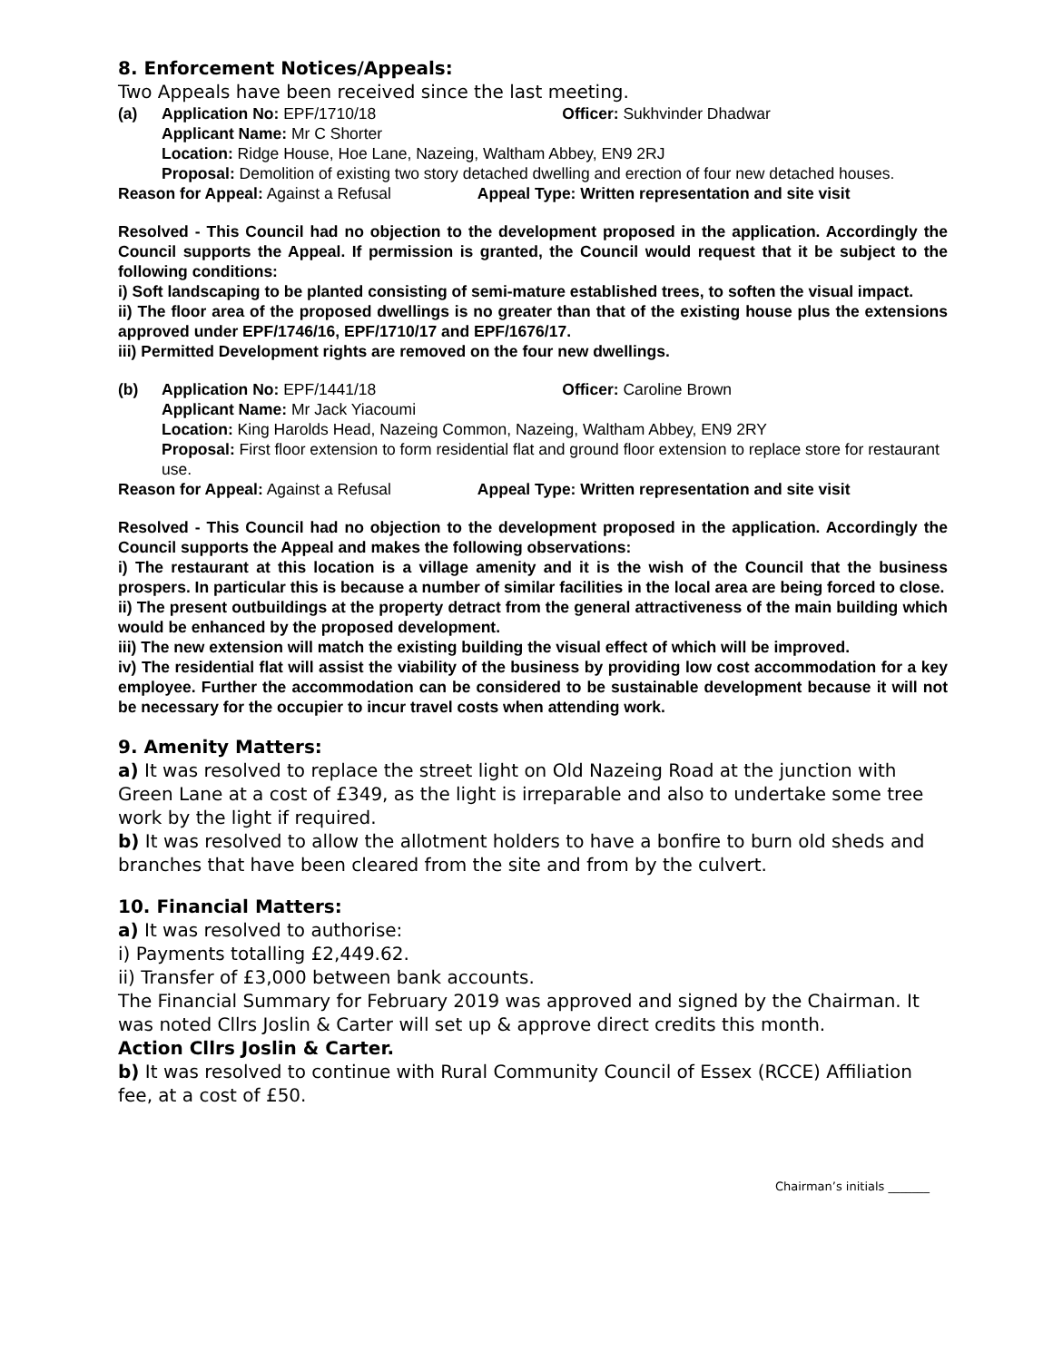8. Enforcement Notices/Appeals:
Two Appeals have been received since the last meeting.
(a) Application No: EPF/1710/18 Officer: Sukhvinder Dhadwar
Applicant Name: Mr C Shorter
Location: Ridge House, Hoe Lane, Nazeing, Waltham Abbey, EN9 2RJ
Proposal: Demolition of existing two story detached dwelling and erection of four new detached houses.
Reason for Appeal: Against a Refusal Appeal Type: Written representation and site visit
Resolved - This Council had no objection to the development proposed in the application. Accordingly the Council supports the Appeal. If permission is granted, the Council would request that it be subject to the following conditions:
i) Soft landscaping to be planted consisting of semi-mature established trees, to soften the visual impact.
ii) The floor area of the proposed dwellings is no greater than that of the existing house plus the extensions approved under EPF/1746/16, EPF/1710/17 and EPF/1676/17.
iii) Permitted Development rights are removed on the four new dwellings.
(b) Application No: EPF/1441/18 Officer: Caroline Brown
Applicant Name: Mr Jack Yiacoumi
Location: King Harolds Head, Nazeing Common, Nazeing, Waltham Abbey, EN9 2RY
Proposal: First floor extension to form residential flat and ground floor extension to replace store for restaurant use.
Reason for Appeal: Against a Refusal Appeal Type: Written representation and site visit
Resolved - This Council had no objection to the development proposed in the application. Accordingly the Council supports the Appeal and makes the following observations:
i) The restaurant at this location is a village amenity and it is the wish of the Council that the business prospers. In particular this is because a number of similar facilities in the local area are being forced to close.
ii) The present outbuildings at the property detract from the general attractiveness of the main building which would be enhanced by the proposed development.
iii) The new extension will match the existing building the visual effect of which will be improved.
iv) The residential flat will assist the viability of the business by providing low cost accommodation for a key employee. Further the accommodation can be considered to be sustainable development because it will not be necessary for the occupier to incur travel costs when attending work.
9. Amenity Matters:
a) It was resolved to replace the street light on Old Nazeing Road at the junction with Green Lane at a cost of £349, as the light is irreparable and also to undertake some tree work by the light if required.
b) It was resolved to allow the allotment holders to have a bonfire to burn old sheds and branches that have been cleared from the site and from by the culvert.
10. Financial Matters:
a) It was resolved to authorise:
i) Payments totalling £2,449.62.
ii) Transfer of £3,000 between bank accounts.
The Financial Summary for February 2019 was approved and signed by the Chairman. It was noted Cllrs Joslin & Carter will set up & approve direct credits this month.
Action Cllrs Joslin & Carter.
b) It was resolved to continue with Rural Community Council of Essex (RCCE) Affiliation fee, at a cost of £50.
Chairman’s initials _______